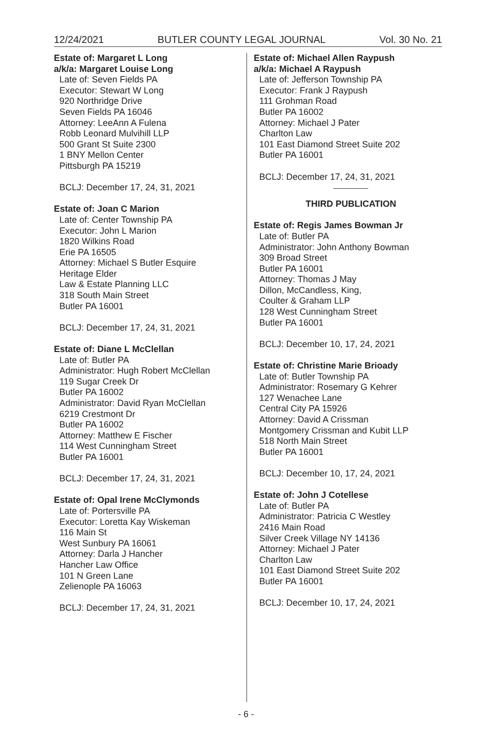12/24/2021 BUTLER COUNTY LEGAL JOURNAL Vol. 30 No. 21
Estate of: Margaret L Long
a/k/a: Margaret Louise Long
Late of: Seven Fields PA
Executor: Stewart W Long
920 Northridge Drive
Seven Fields PA 16046
Attorney: LeeAnn A Fulena
Robb Leonard Mulvihill LLP
500 Grant St Suite 2300
1 BNY Mellon Center
Pittsburgh PA 15219
BCLJ: December 17, 24, 31, 2021
Estate of: Joan C Marion
Late of: Center Township PA
Executor: John L Marion
1820 Wilkins Road
Erie PA 16505
Attorney: Michael S Butler Esquire
Heritage Elder
Law & Estate Planning LLC
318 South Main Street
Butler PA 16001
BCLJ: December 17, 24, 31, 2021
Estate of: Diane L McClellan
Late of: Butler PA
Administrator: Hugh Robert McClellan
119 Sugar Creek Dr
Butler PA 16002
Administrator: David Ryan McClellan
6219 Crestmont Dr
Butler PA 16002
Attorney: Matthew E Fischer
114 West Cunningham Street
Butler PA 16001
BCLJ: December 17, 24, 31, 2021
Estate of: Opal Irene McClymonds
Late of: Portersville PA
Executor: Loretta Kay Wiskeman
116 Main St
West Sunbury PA 16061
Attorney: Darla J Hancher
Hancher Law Office
101 N Green Lane
Zelienople PA 16063
BCLJ: December 17, 24, 31, 2021
Estate of: Michael Allen Raypush
a/k/a: Michael A Raypush
Late of: Jefferson Township PA
Executor: Frank J Raypush
111 Grohman Road
Butler PA 16002
Attorney: Michael J Pater
Charlton Law
101 East Diamond Street Suite 202
Butler PA 16001
BCLJ: December 17, 24, 31, 2021
THIRD PUBLICATION
Estate of: Regis James Bowman Jr
Late of: Butler PA
Administrator: John Anthony Bowman
309 Broad Street
Butler PA 16001
Attorney: Thomas J May
Dillon, McCandless, King,
Coulter & Graham LLP
128 West Cunningham Street
Butler PA 16001
BCLJ: December 10, 17, 24, 2021
Estate of: Christine Marie Brioady
Late of: Butler Township PA
Administrator: Rosemary G Kehrer
127 Wenachee Lane
Central City PA 15926
Attorney: David A Crissman
Montgomery Crissman and Kubit LLP
518 North Main Street
Butler PA 16001
BCLJ: December 10, 17, 24, 2021
Estate of: John J Cotellese
Late of: Butler PA
Administrator: Patricia C Westley
2416 Main Road
Silver Creek Village NY 14136
Attorney: Michael J Pater
Charlton Law
101 East Diamond Street Suite 202
Butler PA 16001
BCLJ: December 10, 17, 24, 2021
- 6 -